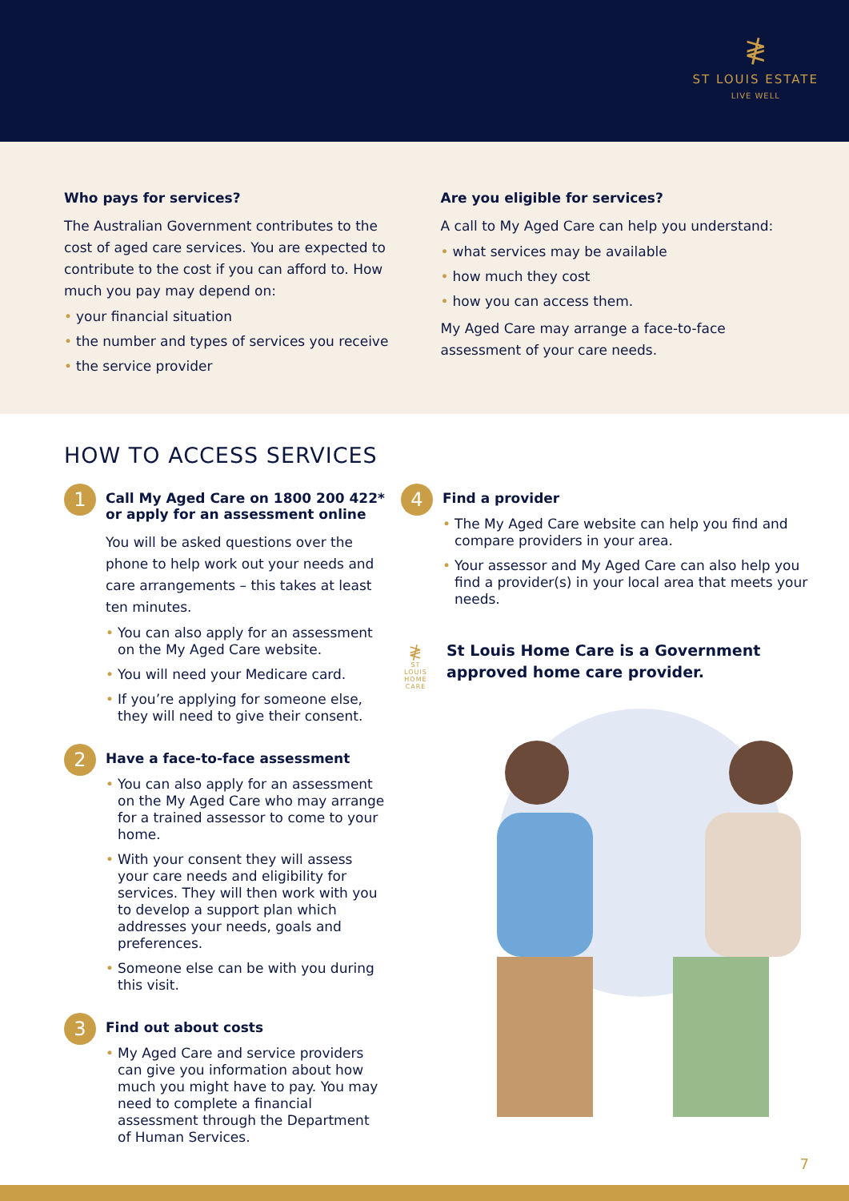≹
ST LOUIS ESTATE
LIVE WELL
Who pays for services?
The Australian Government contributes to the cost of aged care services. You are expected to contribute to the cost if you can afford to. How much you pay may depend on:
• your financial situation
• the number and types of services you receive
• the service provider
Are you eligible for services?
A call to My Aged Care can help you understand:
• what services may be available
• how much they cost
• how you can access them.
My Aged Care may arrange a face-to-face assessment of your care needs.
HOW TO ACCESS SERVICES
1
Call My Aged Care on 1800 200 422* or apply for an assessment online
You will be asked questions over the phone to help work out your needs and care arrangements – this takes at least ten minutes.
• You can also apply for an assessment on the My Aged Care website.
• You will need your Medicare card.
• If you’re applying for someone else, they will need to give their consent.
2
Have a face-to-face assessment
• You can also apply for an assessment on the My Aged Care who may arrange for a trained assessor to come to your home.
• With your consent they will assess your care needs and eligibility for services. They will then work with you to develop a support plan which addresses your needs, goals and preferences.
• Someone else can be with you during this visit.
3
Find out about costs
• My Aged Care and service providers can give you information about how much you might have to pay. You may need to complete a financial assessment through the Department of Human Services.
4
Find a provider
• The My Aged Care website can help you find and compare providers in your area.
• Your assessor and My Aged Care can also help you find a provider(s) in your local area that meets your needs.
≹
ST LOUIS
HOME CARE
St Louis Home Care is a Government approved home care provider.
7